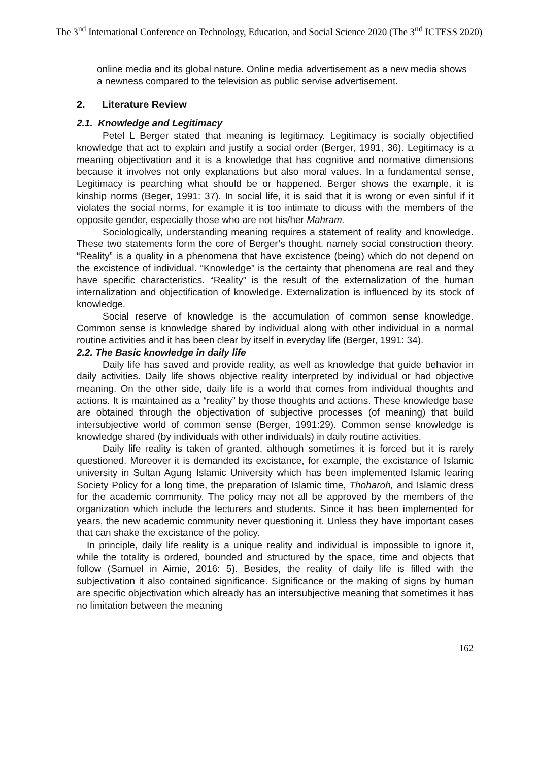The 3<sup>nd</sup> International Conference on Technology, Education, and Social Science 2020 (The 3<sup>nd</sup> ICTESS 2020)
online media and its global nature. Online media advertisement as a new media shows a newness compared to the television as public servise advertisement.
2. Literature Review
2.1. Knowledge and Legitimacy
Petel L Berger stated that meaning is legitimacy. Legitimacy is socially objectified knowledge that act to explain and justify a social order (Berger, 1991, 36). Legitimacy is a meaning objectivation and it is a knowledge that has cognitive and normative dimensions because it involves not only explanations but also moral values. In a fundamental sense, Legitimacy is pearching what should be or happened. Berger shows the example, it is kinship norms (Beger, 1991: 37). In social life, it is said that it is wrong or even sinful if it violates the social norms, for example it is too intimate to dicuss with the members of the opposite gender, especially those who are not his/her Mahram.
Sociologically, understanding meaning requires a statement of reality and knowledge. These two statements form the core of Berger’s thought, namely social construction theory. “Reality” is a quality in a phenomena that have excistence (being) which do not depend on the excistence of individual. “Knowledge” is the certainty that phenomena are real and they have specific characteristics. “Reality” is the result of the externalization of the human internalization and objectification of knowledge. Externalization is influenced by its stock of knowledge.
Social reserve of knowledge is the accumulation of common sense knowledge. Common sense is knowledge shared by individual along with other individual in a normal routine activities and it has been clear by itself in everyday life (Berger, 1991: 34).
2.2. The Basic knowledge in daily life
Daily life has saved and provide reality, as well as knowledge that guide behavior in daily activities. Daily life shows objective reality interpreted by individual or had objective meaning. On the other side, daily life is a world that comes from individual thoughts and actions. It is maintained as a “reality” by those thoughts and actions. These knowledge base are obtained through the objectivation of subjective processes (of meaning) that build intersubjective world of common sense (Berger, 1991:29). Common sense knowledge is knowledge shared (by individuals with other individuals) in daily routine activities.
Daily life reality is taken of granted, although sometimes it is forced but it is rarely questioned. Moreover it is demanded its excistance, for example, the excistance of Islamic university in Sultan Agung Islamic University which has been implemented Islamic learing Society Policy for a long time, the preparation of Islamic time, Thoharoh, and Islamic dress for the academic community. The policy may not all be approved by the members of the organization which include the lecturers and students. Since it has been implemented for years, the new academic community never questioning it. Unless they have important cases that can shake the excistance of the policy.
In principle, daily life reality is a unique reality and individual is impossible to ignore it, while the totality is ordered, bounded and structured by the space, time and objects that follow (Samuel in Aimie, 2016: 5). Besides, the reality of daily life is filled with the subjectivation it also contained significance. Significance or the making of signs by human are specific objectivation which already has an intersubjective meaning that sometimes it has no limitation between the meaning
162